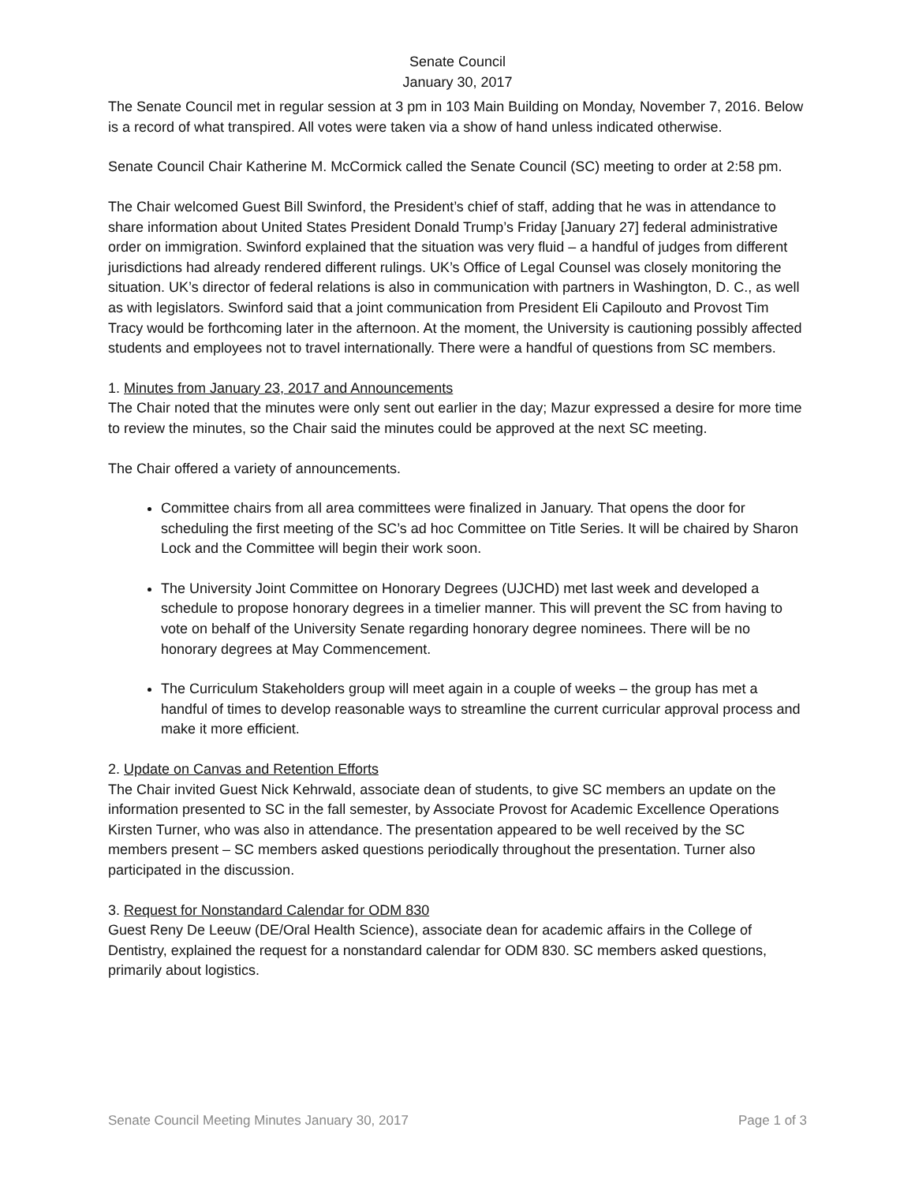Senate Council
January 30, 2017
The Senate Council met in regular session at 3 pm in 103 Main Building on Monday, November 7, 2016. Below is a record of what transpired. All votes were taken via a show of hand unless indicated otherwise.
Senate Council Chair Katherine M. McCormick called the Senate Council (SC) meeting to order at 2:58 pm.
The Chair welcomed Guest Bill Swinford, the President’s chief of staff, adding that he was in attendance to share information about United States President Donald Trump’s Friday [January 27] federal administrative order on immigration. Swinford explained that the situation was very fluid – a handful of judges from different jurisdictions had already rendered different rulings. UK’s Office of Legal Counsel was closely monitoring the situation. UK’s director of federal relations is also in communication with partners in Washington, D. C., as well as with legislators. Swinford said that a joint communication from President Eli Capilouto and Provost Tim Tracy would be forthcoming later in the afternoon. At the moment, the University is cautioning possibly affected students and employees not to travel internationally. There were a handful of questions from SC members.
1. Minutes from January 23, 2017 and Announcements
The Chair noted that the minutes were only sent out earlier in the day; Mazur expressed a desire for more time to review the minutes, so the Chair said the minutes could be approved at the next SC meeting.
The Chair offered a variety of announcements.
Committee chairs from all area committees were finalized in January. That opens the door for scheduling the first meeting of the SC’s ad hoc Committee on Title Series. It will be chaired by Sharon Lock and the Committee will begin their work soon.
The University Joint Committee on Honorary Degrees (UJCHD) met last week and developed a schedule to propose honorary degrees in a timelier manner. This will prevent the SC from having to vote on behalf of the University Senate regarding honorary degree nominees. There will be no honorary degrees at May Commencement.
The Curriculum Stakeholders group will meet again in a couple of weeks – the group has met a handful of times to develop reasonable ways to streamline the current curricular approval process and make it more efficient.
2. Update on Canvas and Retention Efforts
The Chair invited Guest Nick Kehrwald, associate dean of students, to give SC members an update on the information presented to SC in the fall semester, by Associate Provost for Academic Excellence Operations Kirsten Turner, who was also in attendance. The presentation appeared to be well received by the SC members present – SC members asked questions periodically throughout the presentation. Turner also participated in the discussion.
3. Request for Nonstandard Calendar for ODM 830
Guest Reny De Leeuw (DE/Oral Health Science), associate dean for academic affairs in the College of Dentistry, explained the request for a nonstandard calendar for ODM 830. SC members asked questions, primarily about logistics.
Senate Council Meeting Minutes January 30, 2017 Page 1 of 3